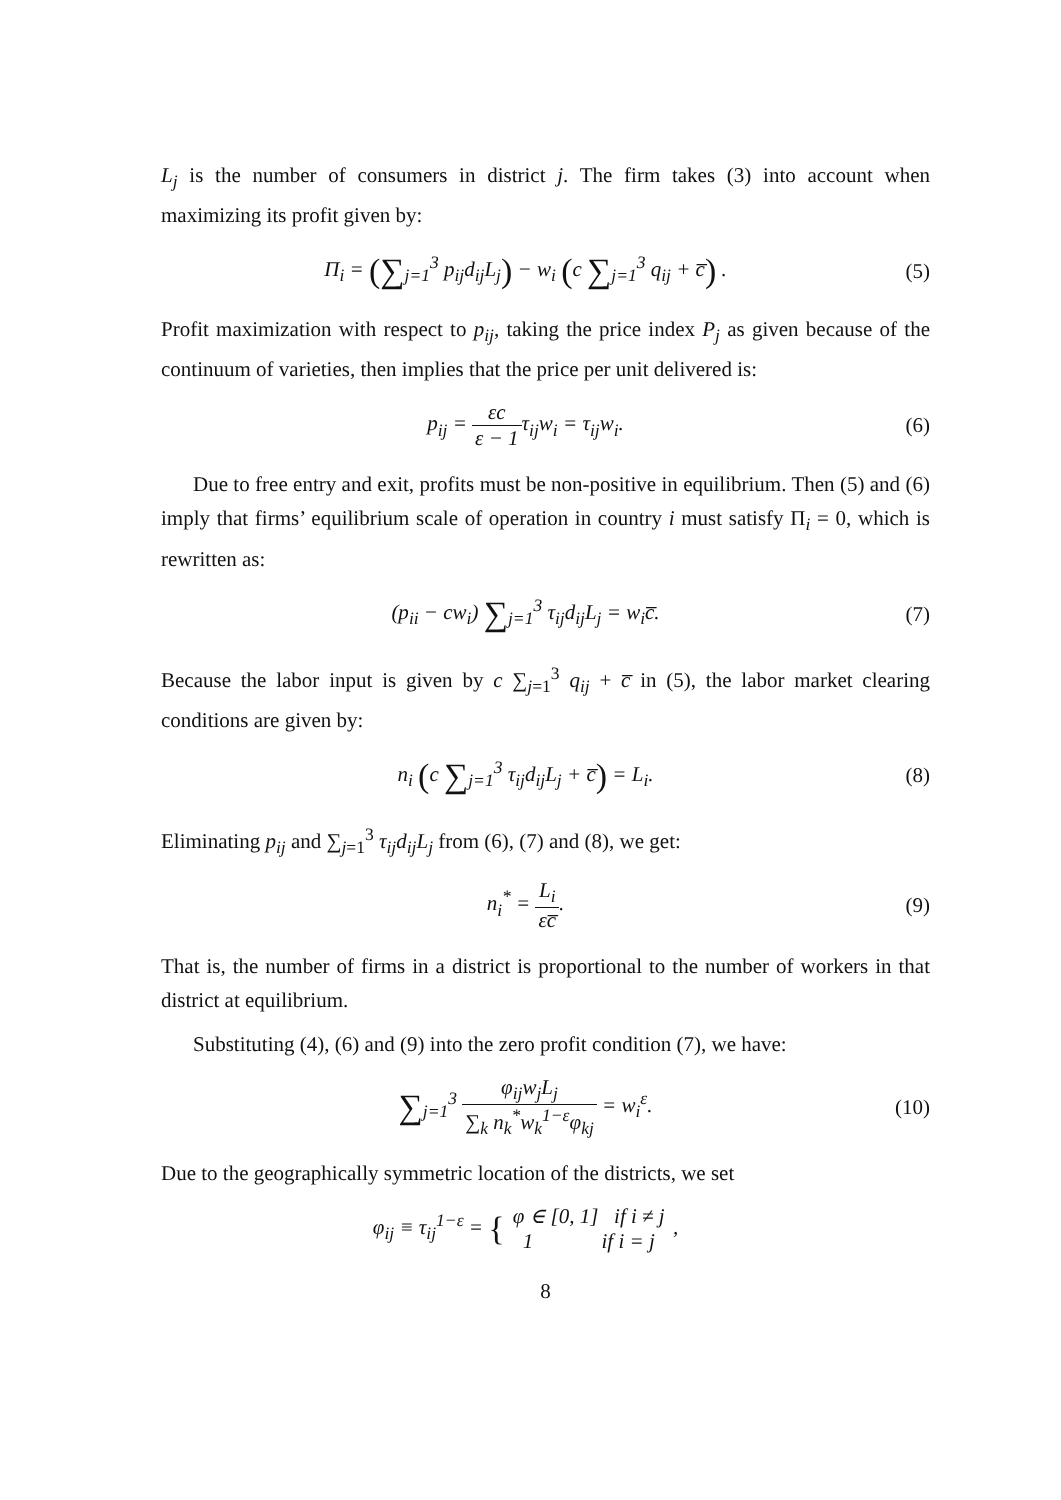L<sub>j</sub> is the number of consumers in district j. The firm takes (3) into account when maximizing its profit given by:
Π<sub>i</sub> = (∑<sub>j=1</sub><sup>3</sup> p<sub>ij</sub>d<sub>ij</sub>L<sub>j</sub>) − w<sub>i</sub> (c ∑<sub>j=1</sub><sup>3</sup> q<sub>ij</sub> + c̅) .
(5)
Profit maximization with respect to p<sub>ij</sub>, taking the price index P<sub>j</sub> as given because of the continuum of varieties, then implies that the price per unit delivered is:
p<sub>ij</sub> = εc ε − 1τ<sub>ij</sub>w<sub>i</sub> = τ<sub>ij</sub>w<sub>i</sub>. (6)
Due to free entry and exit, profits must be non-positive in equilibrium. Then (5) and (6) imply that firms’ equilibrium scale of operation in country i must satisfy Π<sub>i</sub> = 0, which is rewritten as:
(p<sub>ii</sub> − cw<sub>i</sub>) ∑<sub>j=1</sub><sup>3</sup> τ<sub>ij</sub>d<sub>ij</sub>L<sub>j</sub> = w<sub>i</sub>c̅.
(7)
Because the labor input is given by c ∑<sub>j=1</sub><sup>3</sup> q<sub>ij</sub> + c̅ in (5), the labor market clearing conditions are given by:
n<sub>i</sub> (c ∑<sub>j=1</sub><sup>3</sup> τ<sub>ij</sub>d<sub>ij</sub>L<sub>j</sub> + c̅) = L<sub>i</sub>.
(8)
Eliminating p<sub>ij</sub> and ∑<sub>j=1</sub><sup>3</sup> τ<sub>ij</sub>d<sub>ij</sub>L<sub>j</sub> from (6), (7) and (8), we get:
n<sub>i</sub><sup>*</sup> = L<sub>i</sub> εc̅. (9)
That is, the number of firms in a district is proportional to the number of workers in that district at equilibrium.
Substituting (4), (6) and (9) into the zero profit condition (7), we have:
∑<sub>j=1</sub><sup>3</sup> φ<sub>ij</sub>w<sub>j</sub>L<sub>j</sub> ∑<sub>k</sub> n<sub>k</sub><sup>*</sup>w<sub>k</sub><sup>1−ε</sup>φ<sub>kj</sub> = w<sub>i</sub><sup>ε</sup>.
(10)
Due to the geographically symmetric location of the districts, we set
φ<sub>ij</sub> ≡ τ<sub>ij</sub><sup>1−ε</sup> = { φ ∈ [0, 1] if i ≠ j 1 if i = j ,
8